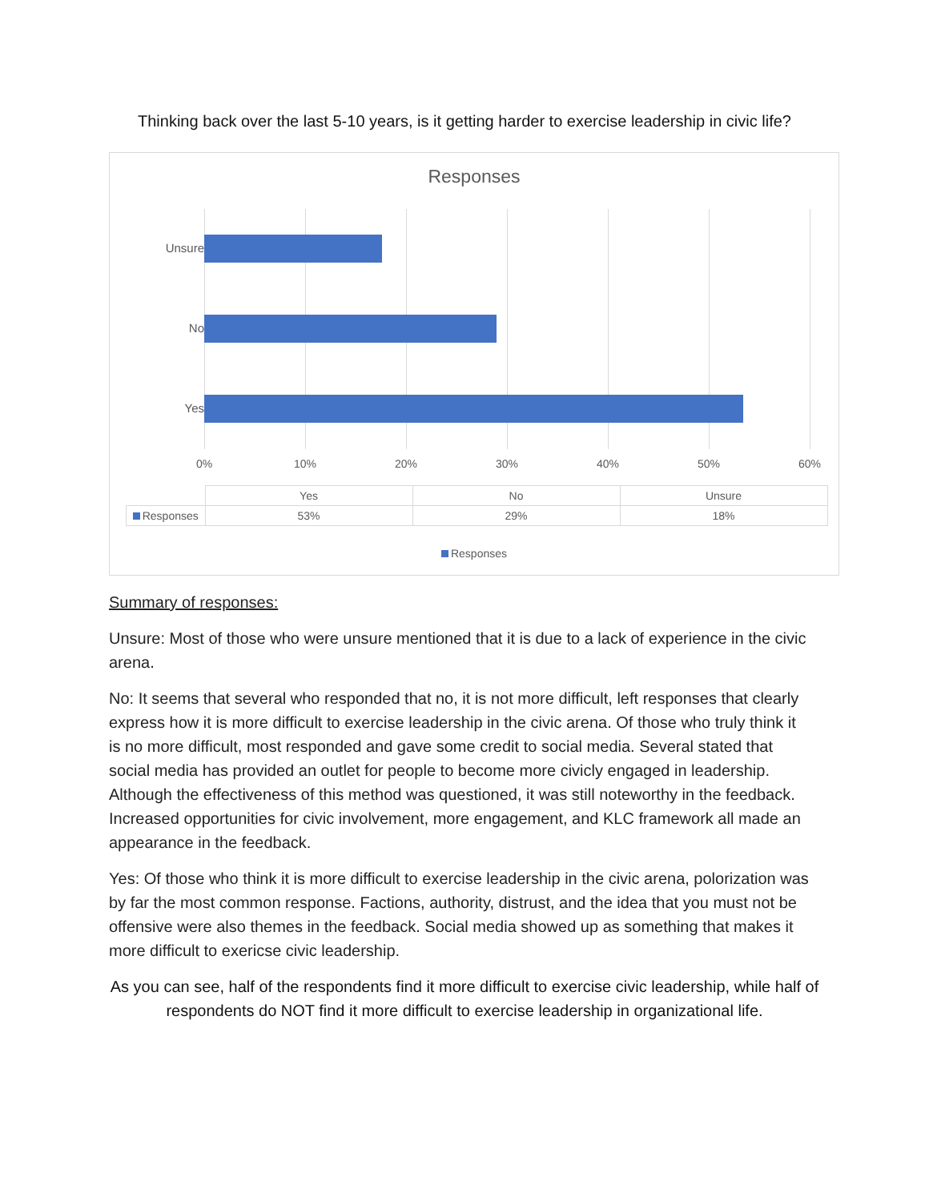Thinking back over the last 5-10 years, is it getting harder to exercise leadership in civic life?
Responses
Unsure
No
Yes
0% 10% 20% 30% 40% 50% 60%
| | Yes | No | Unsure |
| Responses | 53% | 29% | 18% |
Responses
Summary of responses:
Unsure: Most of those who were unsure mentioned that it is due to a lack of experience in the civic arena.
No: It seems that several who responded that no, it is not more difficult, left responses that clearly express how it is more difficult to exercise leadership in the civic arena. Of those who truly think it is no more difficult, most responded and gave some credit to social media. Several stated that social media has provided an outlet for people to become more civicly engaged in leadership. Although the effectiveness of this method was questioned, it was still noteworthy in the feedback. Increased opportunities for civic involvement, more engagement, and KLC framework all made an appearance in the feedback.
Yes: Of those who think it is more difficult to exercise leadership in the civic arena, polorization was by far the most common response. Factions, authority, distrust, and the idea that you must not be offensive were also themes in the feedback. Social media showed up as something that makes it more difficult to exericse civic leadership.
As you can see, half of the respondents find it more difficult to exercise civic leadership, while half of respondents do NOT find it more difficult to exercise leadership in organizational life.